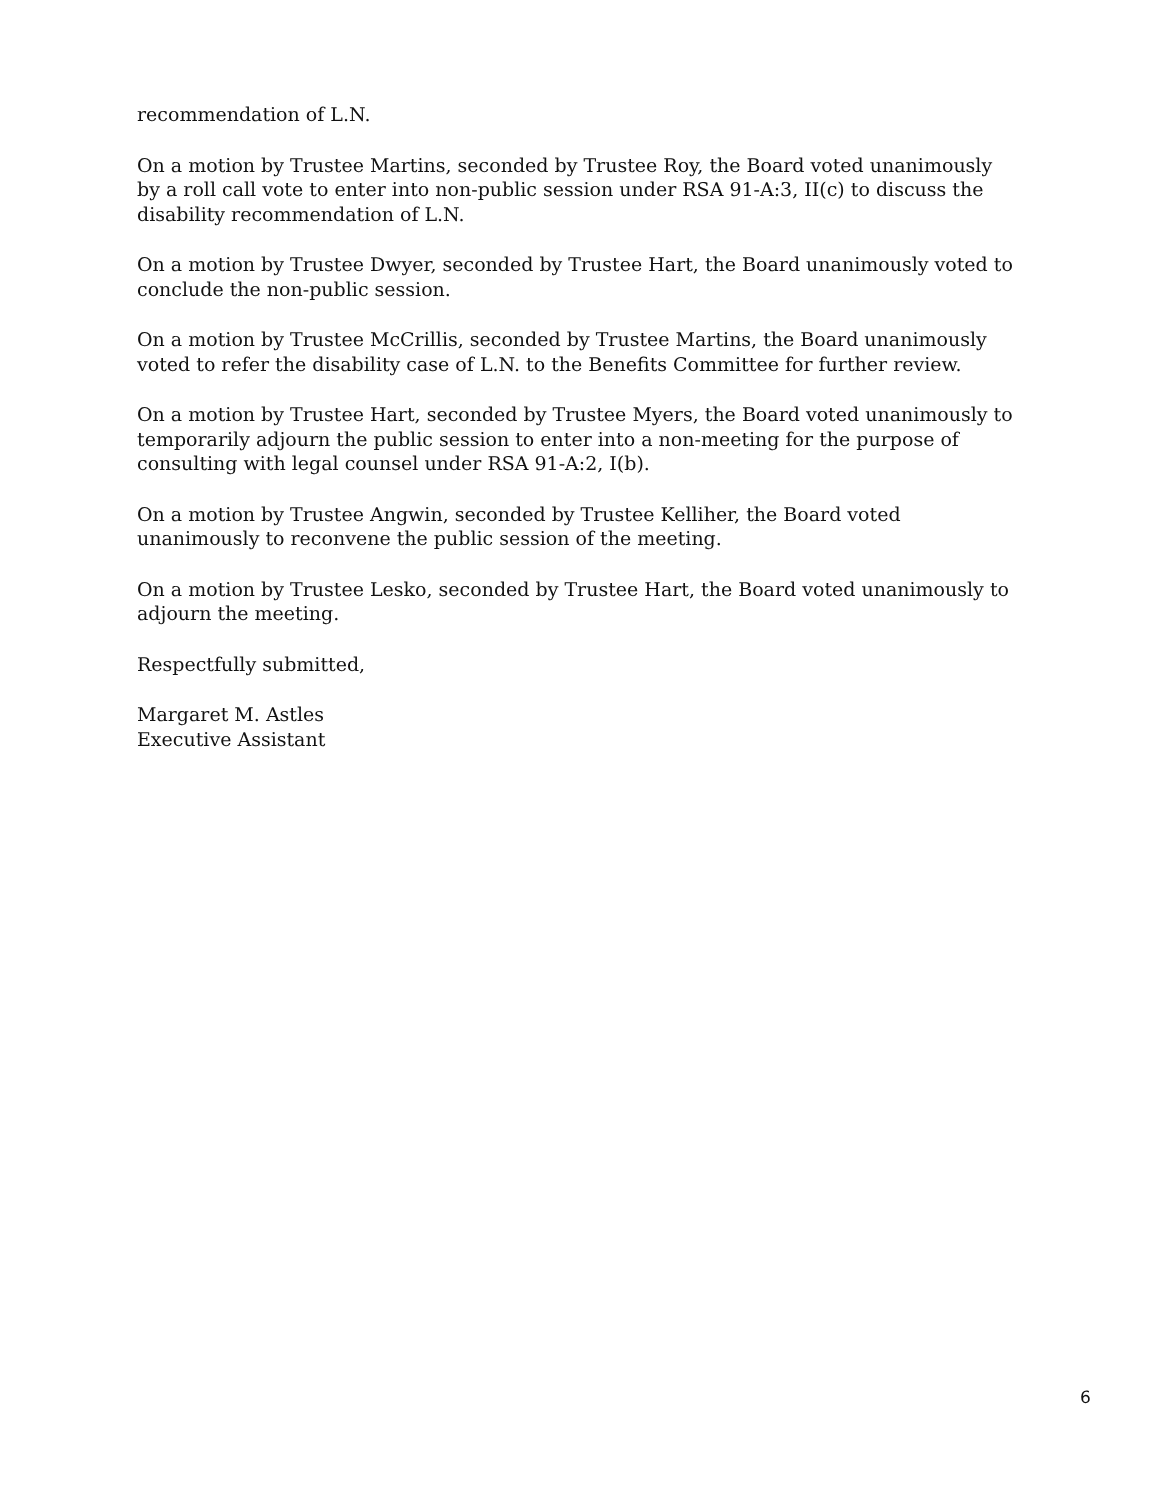recommendation of L.N.
On a motion by Trustee Martins, seconded by Trustee Roy, the Board voted unanimously by a roll call vote to enter into non-public session under RSA 91-A:3, II(c) to discuss the disability recommendation of L.N.
On a motion by Trustee Dwyer, seconded by Trustee Hart, the Board unanimously voted to conclude the non-public session.
On a motion by Trustee McCrillis, seconded by Trustee Martins, the Board unanimously voted to refer the disability case of L.N. to the Benefits Committee for further review.
On a motion by Trustee Hart, seconded by Trustee Myers, the Board voted unanimously to temporarily adjourn the public session to enter into a non-meeting for the purpose of consulting with legal counsel under RSA 91-A:2, I(b).
On a motion by Trustee Angwin, seconded by Trustee Kelliher, the Board voted unanimously to reconvene the public session of the meeting.
On a motion by Trustee Lesko, seconded by Trustee Hart, the Board voted unanimously to adjourn the meeting.
Respectfully submitted,
Margaret M. Astles
Executive Assistant
6